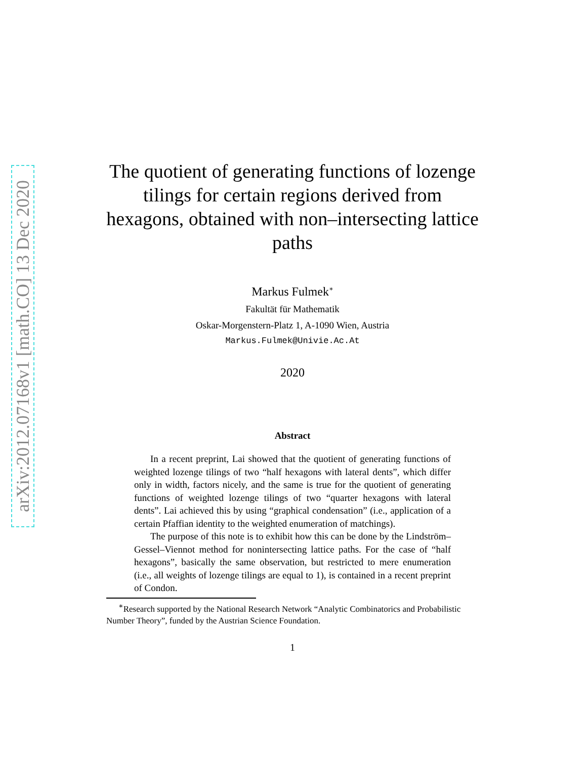arXiv:2012.07168v1 [math.CO] 13 Dec 2020
The quotient of generating functions of lozenge tilings for certain regions derived from hexagons, obtained with non–intersecting lattice paths
Markus Fulmek<sup>∗</sup>
Fakultät für Mathematik
Oskar-Morgenstern-Platz 1, A-1090 Wien, Austria
Markus.Fulmek@Univie.Ac.At
2020
Abstract
In a recent preprint, Lai showed that the quotient of generating functions of weighted lozenge tilings of two “half hexagons with lateral dents”, which differ only in width, factors nicely, and the same is true for the quotient of generating functions of weighted lozenge tilings of two “quarter hexagons with lateral dents”. Lai achieved this by using “graphical condensation” (i.e., application of a certain Pfaffian identity to the weighted enumeration of matchings).
The purpose of this note is to exhibit how this can be done by the Lindström–Gessel–Viennot method for nonintersecting lattice paths. For the case of “half hexagons”, basically the same observation, but restricted to mere enumeration (i.e., all weights of lozenge tilings are equal to 1), is contained in a recent preprint of Condon.
<sup>∗</sup>Research supported by the National Research Network “Analytic Combinatorics and Probabilistic Number Theory”, funded by the Austrian Science Foundation.
1